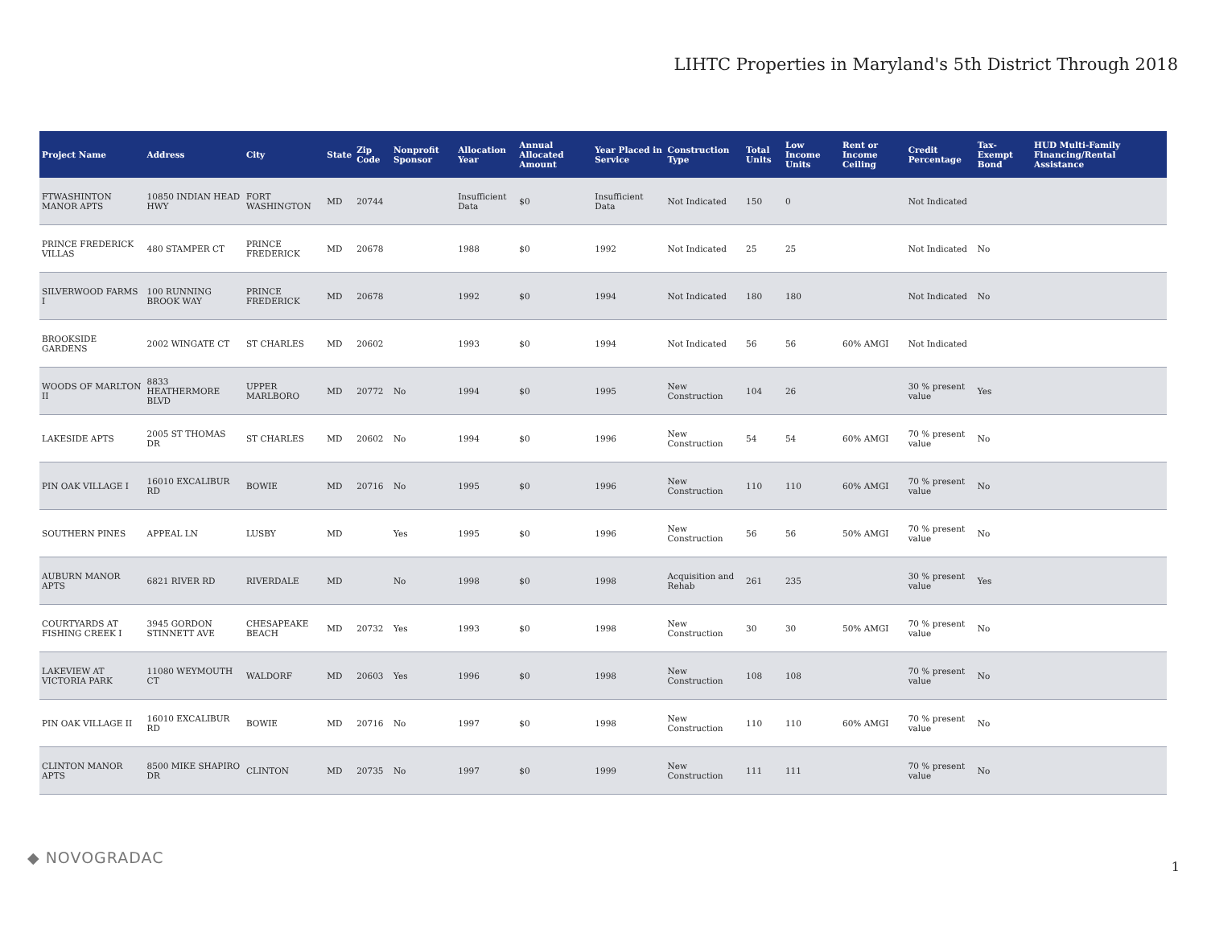LIHTC Properties in Maryland's 5th District Through 2018
| Project Name | Address | City | State | Zip Code | Nonprofit Sponsor | Allocation Year | Annual Allocated Amount | Year Placed in Service | Construction Type | Total Units | Low Income Units | Rent or Income Ceiling | Credit Percentage | Tax-Exempt Bond | HUD Multi-Family Financing/Rental Assistance |
| --- | --- | --- | --- | --- | --- | --- | --- | --- | --- | --- | --- | --- | --- | --- | --- |
| FTWASHINTON MANOR APTS | 10850 INDIAN HEAD HWY | FORT WASHINGTON | MD | 20744 | | Insufficient Data | $0 | Insufficient Data | Not Indicated | 150 | 0 | | Not Indicated | | |
| PRINCE FREDERICK VILLAS | 480 STAMPER CT | PRINCE FREDERICK | MD | 20678 | | 1988 | $0 | 1992 | Not Indicated | 25 | 25 | | Not Indicated | No | |
| SILVERWOOD FARMS I | 100 RUNNING BROOK WAY | PRINCE FREDERICK | MD | 20678 | | 1992 | $0 | 1994 | Not Indicated | 180 | 180 | | Not Indicated | No | |
| BROOKSIDE GARDENS | 2002 WINGATE CT | ST CHARLES | MD | 20602 | | 1993 | $0 | 1994 | Not Indicated | 56 | 56 | 60% AMGI | Not Indicated | | |
| WOODS OF MARLTON II | 8833 HEATHERMORE BLVD | UPPER MARLBORO | MD | 20772 | No | 1994 | $0 | 1995 | New Construction | 104 | 26 | | 30 % present value | Yes | |
| LAKESIDE APTS | 2005 ST THOMAS DR | ST CHARLES | MD | 20602 | No | 1994 | $0 | 1996 | New Construction | 54 | 54 | 60% AMGI | 70 % present value | No | |
| PIN OAK VILLAGE I | 16010 EXCALIBUR RD | BOWIE | MD | 20716 | No | 1995 | $0 | 1996 | New Construction | 110 | 110 | 60% AMGI | 70 % present value | No | |
| SOUTHERN PINES | APPEAL LN | LUSBY | MD | | Yes | 1995 | $0 | 1996 | New Construction | 56 | 56 | 50% AMGI | 70 % present value | No | |
| AUBURN MANOR APTS | 6821 RIVER RD | RIVERDALE | MD | | No | 1998 | $0 | 1998 | Acquisition and Rehab | 261 | 235 | | 30 % present value | Yes | |
| COURTYARDS AT FISHING CREEK I | 3945 GORDON STINNETT AVE | CHESAPEAKE BEACH | MD | 20732 | Yes | 1993 | $0 | 1998 | New Construction | 30 | 30 | 50% AMGI | 70 % present value | No | |
| LAKEVIEW AT VICTORIA PARK | 11080 WEYMOUTH CT | WALDORF | MD | 20603 | Yes | 1996 | $0 | 1998 | New Construction | 108 | 108 | | 70 % present value | No | |
| PIN OAK VILLAGE II | 16010 EXCALIBUR RD | BOWIE | MD | 20716 | No | 1997 | $0 | 1998 | New Construction | 110 | 110 | 60% AMGI | 70 % present value | No | |
| CLINTON MANOR APTS | 8500 MIKE SHAPIRO DR | CLINTON | MD | 20735 | No | 1997 | $0 | 1999 | New Construction | 111 | 111 | | 70 % present value | No | |
◆ NOVOGRADAC 1